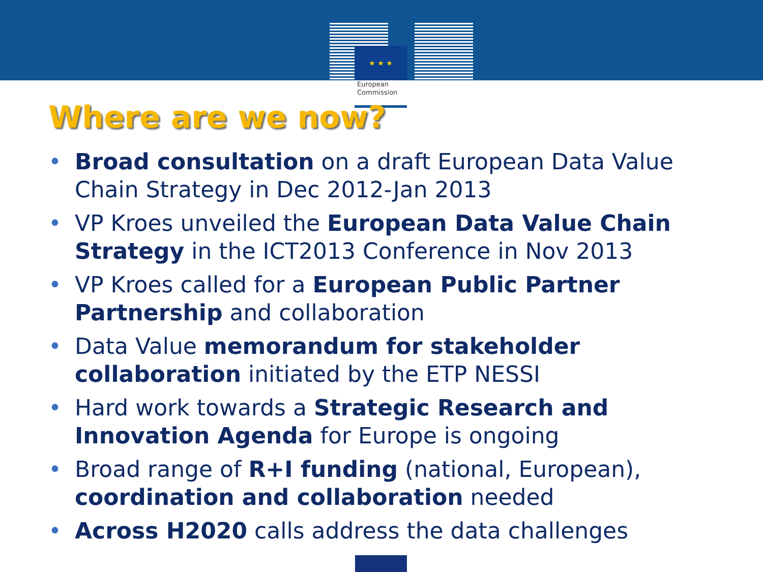★ ★ ★
European
Commission
Where are we now?
• Broad consultation on a draft European Data Value Chain Strategy in Dec 2012-Jan 2013
• VP Kroes unveiled the European Data Value Chain Strategy in the ICT2013 Conference in Nov 2013
• VP Kroes called for a European Public Partner Partnership and collaboration
• Data Value memorandum for stakeholder collaboration initiated by the ETP NESSI
• Hard work towards a Strategic Research and Innovation Agenda for Europe is ongoing
• Broad range of R+I funding (national, European), coordination and collaboration needed
• Across H2020 calls address the data challenges